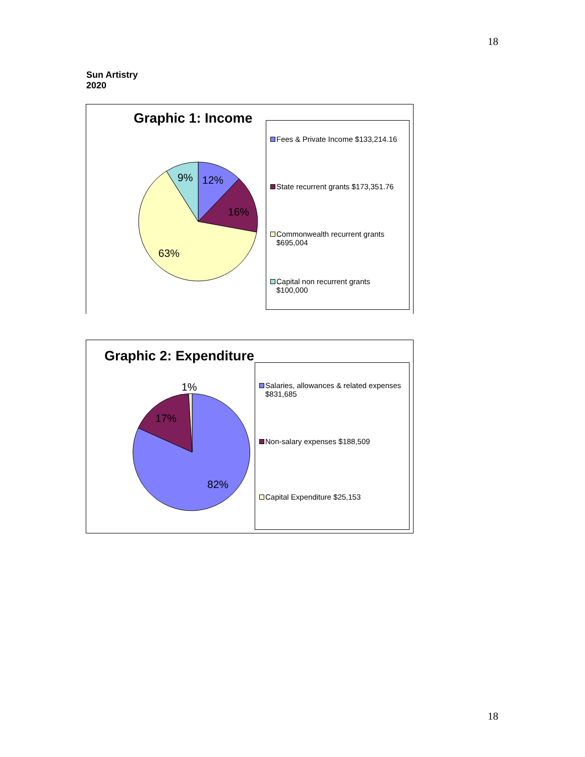18
Sun Artistry
2020
Graphic 1: Income
9%
12%
16%
63%
Fees & Private Income $133,214.16
State recurrent grants $173,351.76
Commonwealth recurrent grants
$695,004
Capital non recurrent grants
$100,000
Graphic 2: Expenditure
1%
17%
82%
Salaries, allowances & related expenses
$831,685
Non-salary expenses $188,509
Capital Expenditure $25,153
18